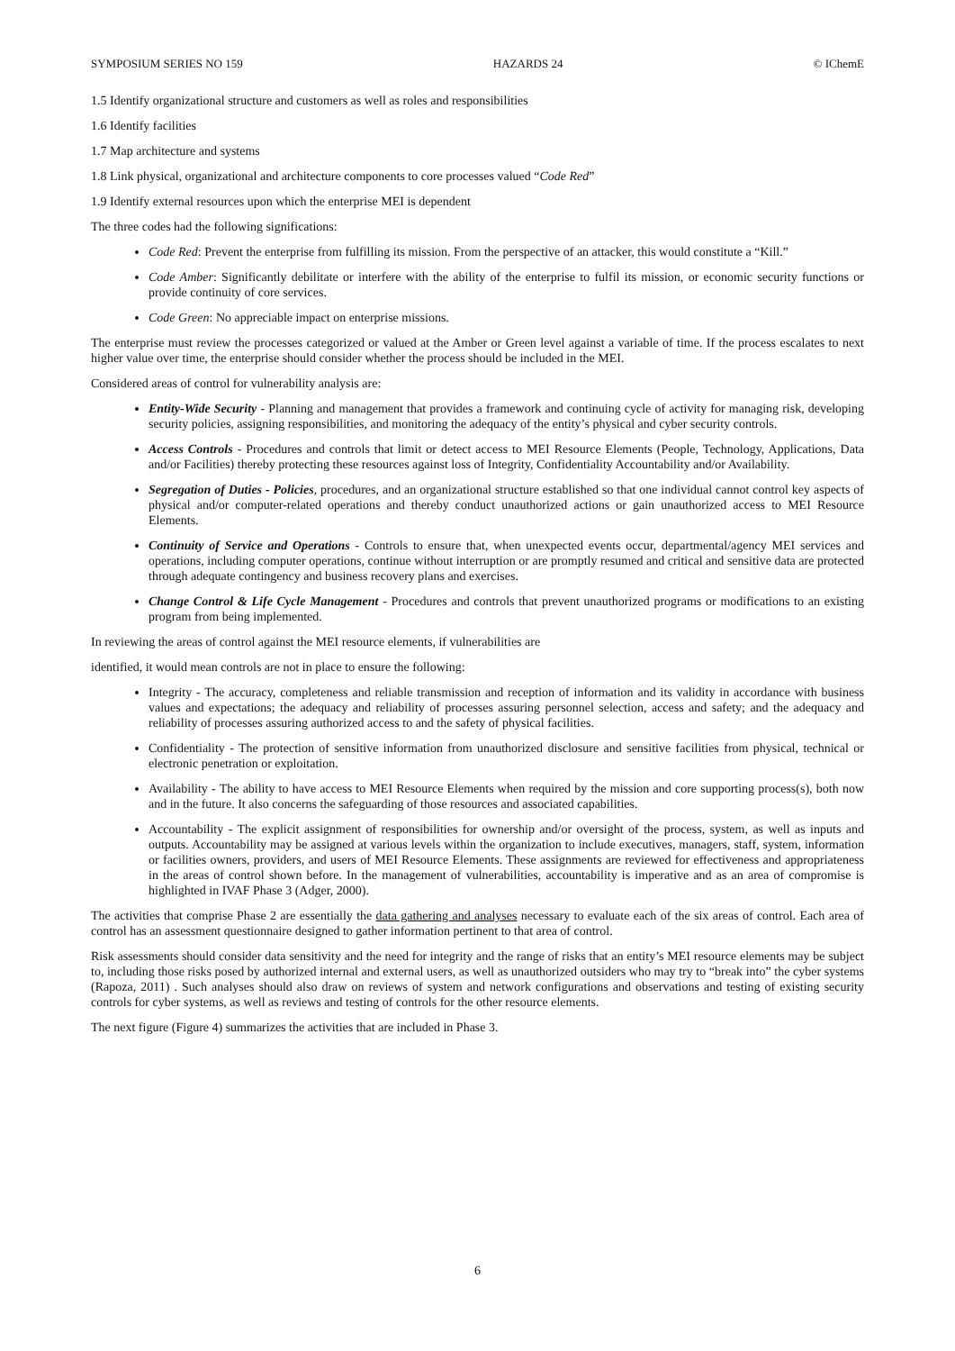SYMPOSIUM SERIES NO 159 HAZARDS 24 © IChemE
1.5 Identify organizational structure and customers as well as roles and responsibilities
1.6 Identify facilities
1.7 Map architecture and systems
1.8 Link physical, organizational and architecture components to core processes valued “Code Red”
1.9 Identify external resources upon which the enterprise MEI is dependent
The three codes had the following significations:
Code Red: Prevent the enterprise from fulfilling its mission. From the perspective of an attacker, this would constitute a “Kill.”
Code Amber: Significantly debilitate or interfere with the ability of the enterprise to fulfil its mission, or economic security functions or provide continuity of core services.
Code Green: No appreciable impact on enterprise missions.
The enterprise must review the processes categorized or valued at the Amber or Green level against a variable of time. If the process escalates to next higher value over time, the enterprise should consider whether the process should be included in the MEI.
Considered areas of control for vulnerability analysis are:
Entity-Wide Security - Planning and management that provides a framework and continuing cycle of activity for managing risk, developing security policies, assigning responsibilities, and monitoring the adequacy of the entity’s physical and cyber security controls.
Access Controls - Procedures and controls that limit or detect access to MEI Resource Elements (People, Technology, Applications, Data and/or Facilities) thereby protecting these resources against loss of Integrity, Confidentiality Accountability and/or Availability.
Segregation of Duties - Policies, procedures, and an organizational structure established so that one individual cannot control key aspects of physical and/or computer-related operations and thereby conduct unauthorized actions or gain unauthorized access to MEI Resource Elements.
Continuity of Service and Operations - Controls to ensure that, when unexpected events occur, departmental/agency MEI services and operations, including computer operations, continue without interruption or are promptly resumed and critical and sensitive data are protected through adequate contingency and business recovery plans and exercises.
Change Control & Life Cycle Management - Procedures and controls that prevent unauthorized programs or modifications to an existing program from being implemented.
In reviewing the areas of control against the MEI resource elements, if vulnerabilities are
identified, it would mean controls are not in place to ensure the following:
Integrity - The accuracy, completeness and reliable transmission and reception of information and its validity in accordance with business values and expectations; the adequacy and reliability of processes assuring personnel selection, access and safety; and the adequacy and reliability of processes assuring authorized access to and the safety of physical facilities.
Confidentiality - The protection of sensitive information from unauthorized disclosure and sensitive facilities from physical, technical or electronic penetration or exploitation.
Availability - The ability to have access to MEI Resource Elements when required by the mission and core supporting process(s), both now and in the future. It also concerns the safeguarding of those resources and associated capabilities.
Accountability - The explicit assignment of responsibilities for ownership and/or oversight of the process, system, as well as inputs and outputs. Accountability may be assigned at various levels within the organization to include executives, managers, staff, system, information or facilities owners, providers, and users of MEI Resource Elements. These assignments are reviewed for effectiveness and appropriateness in the areas of control shown before. In the management of vulnerabilities, accountability is imperative and as an area of compromise is highlighted in IVAF Phase 3 (Adger, 2000).
The activities that comprise Phase 2 are essentially the data gathering and analyses necessary to evaluate each of the six areas of control. Each area of control has an assessment questionnaire designed to gather information pertinent to that area of control.
Risk assessments should consider data sensitivity and the need for integrity and the range of risks that an entity’s MEI resource elements may be subject to, including those risks posed by authorized internal and external users, as well as unauthorized outsiders who may try to “break into” the cyber systems (Rapoza, 2011) . Such analyses should also draw on reviews of system and network configurations and observations and testing of existing security controls for cyber systems, as well as reviews and testing of controls for the other resource elements.
The next figure (Figure 4) summarizes the activities that are included in Phase 3.
6